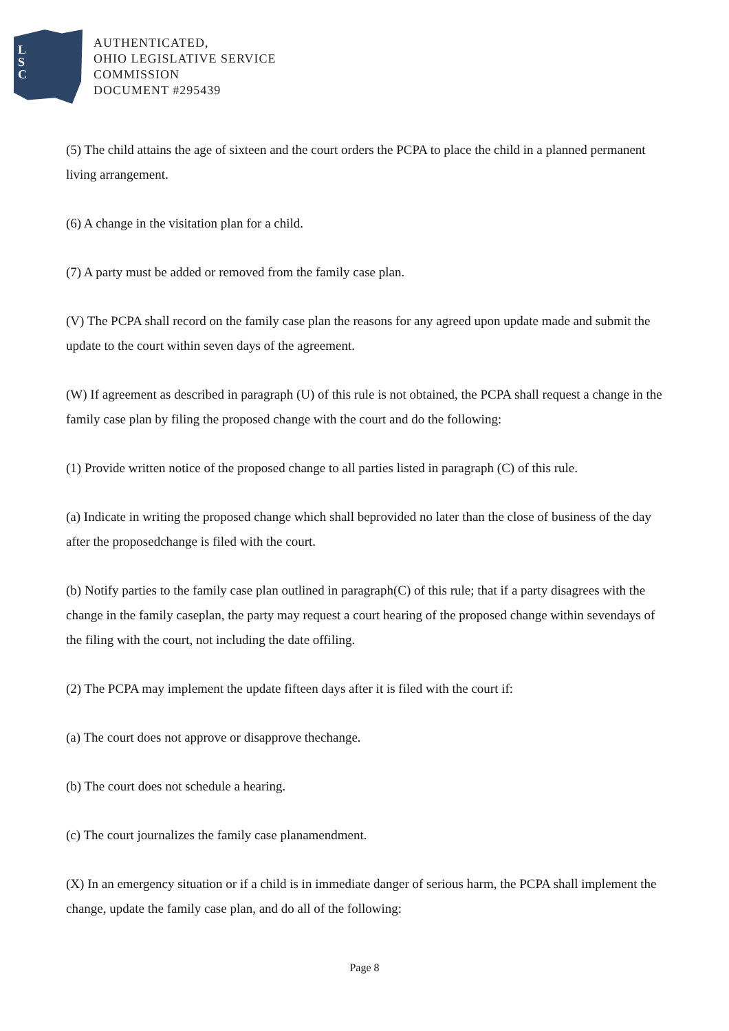L
S
C
AUTHENTICATED,
OHIO LEGISLATIVE SERVICE
COMMISSION
DOCUMENT #295439
(5) The child attains the age of sixteen and the court orders the PCPA to place the child in a planned permanent living arrangement.
(6) A change in the visitation plan for a child.
(7) A party must be added or removed from the family case plan.
(V) The PCPA shall record on the family case plan the reasons for any agreed upon update made and submit the update to the court within seven days of the agreement.
(W) If agreement as described in paragraph (U) of this rule is not obtained, the PCPA shall request a change in the family case plan by filing the proposed change with the court and do the following:
(1) Provide written notice of the proposed change to all parties listed in paragraph (C) of this rule.
(a) Indicate in writing the proposed change which shall beprovided no later than the close of business of the day after the proposedchange is filed with the court.
(b) Notify parties to the family case plan outlined in paragraph(C) of this rule; that if a party disagrees with the change in the family caseplan, the party may request a court hearing of the proposed change within sevendays of the filing with the court, not including the date offiling.
(2) The PCPA may implement the update fifteen days after it is filed with the court if:
(a) The court does not approve or disapprove thechange.
(b) The court does not schedule a hearing.
(c) The court journalizes the family case planamendment.
(X) In an emergency situation or if a child is in immediate danger of serious harm, the PCPA shall implement the change, update the family case plan, and do all of the following:
Page 8